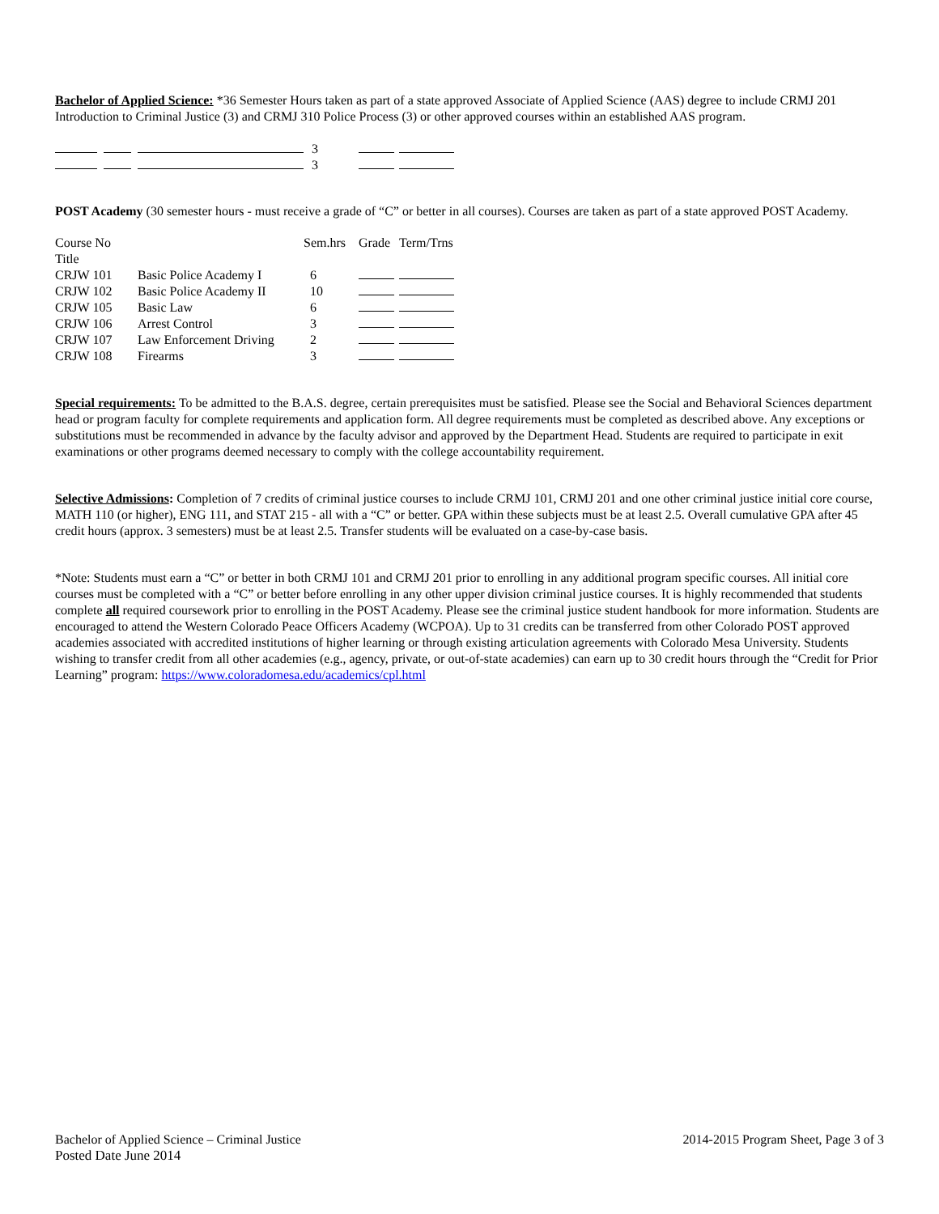Bachelor of Applied Science: *36 Semester Hours taken as part of a state approved Associate of Applied Science (AAS) degree to include CRMJ 201 Introduction to Criminal Justice (3) and CRMJ 310 Police Process (3) or other approved courses within an established AAS program.
| | | | 3 | | |
| | | | 3 | | |
POST Academy (30 semester hours - must receive a grade of “C” or better in all courses). Courses are taken as part of a state approved POST Academy.
| Course No Title | | Sem.hrs | Grade | Term/Trns |
| CRJW 101 | Basic Police Academy I | 6 | | |
| CRJW 102 | Basic Police Academy II | 10 | | |
| CRJW 105 | Basic Law | 6 | | |
| CRJW 106 | Arrest Control | 3 | | |
| CRJW 107 | Law Enforcement Driving | 2 | | |
| CRJW 108 | Firearms | 3 | | |
Special requirements: To be admitted to the B.A.S. degree, certain prerequisites must be satisfied. Please see the Social and Behavioral Sciences department head or program faculty for complete requirements and application form. All degree requirements must be completed as described above. Any exceptions or substitutions must be recommended in advance by the faculty advisor and approved by the Department Head. Students are required to participate in exit examinations or other programs deemed necessary to comply with the college accountability requirement.
Selective Admissions: Completion of 7 credits of criminal justice courses to include CRMJ 101, CRMJ 201 and one other criminal justice initial core course, MATH 110 (or higher), ENG 111, and STAT 215 - all with a “C” or better. GPA within these subjects must be at least 2.5. Overall cumulative GPA after 45 credit hours (approx. 3 semesters) must be at least 2.5. Transfer students will be evaluated on a case-by-case basis.
*Note: Students must earn a “C” or better in both CRMJ 101 and CRMJ 201 prior to enrolling in any additional program specific courses. All initial core courses must be completed with a “C” or better before enrolling in any other upper division criminal justice courses. It is highly recommended that students complete all required coursework prior to enrolling in the POST Academy. Please see the criminal justice student handbook for more information. Students are encouraged to attend the Western Colorado Peace Officers Academy (WCPOA). Up to 31 credits can be transferred from other Colorado POST approved academies associated with accredited institutions of higher learning or through existing articulation agreements with Colorado Mesa University. Students wishing to transfer credit from all other academies (e.g., agency, private, or out-of-state academies) can earn up to 30 credit hours through the “Credit for Prior Learning” program: https://www.coloradomesa.edu/academics/cpl.html
Bachelor of Applied Science – Criminal Justice 2014-2015 Program Sheet, Page 3 of 3
Posted Date June 2014